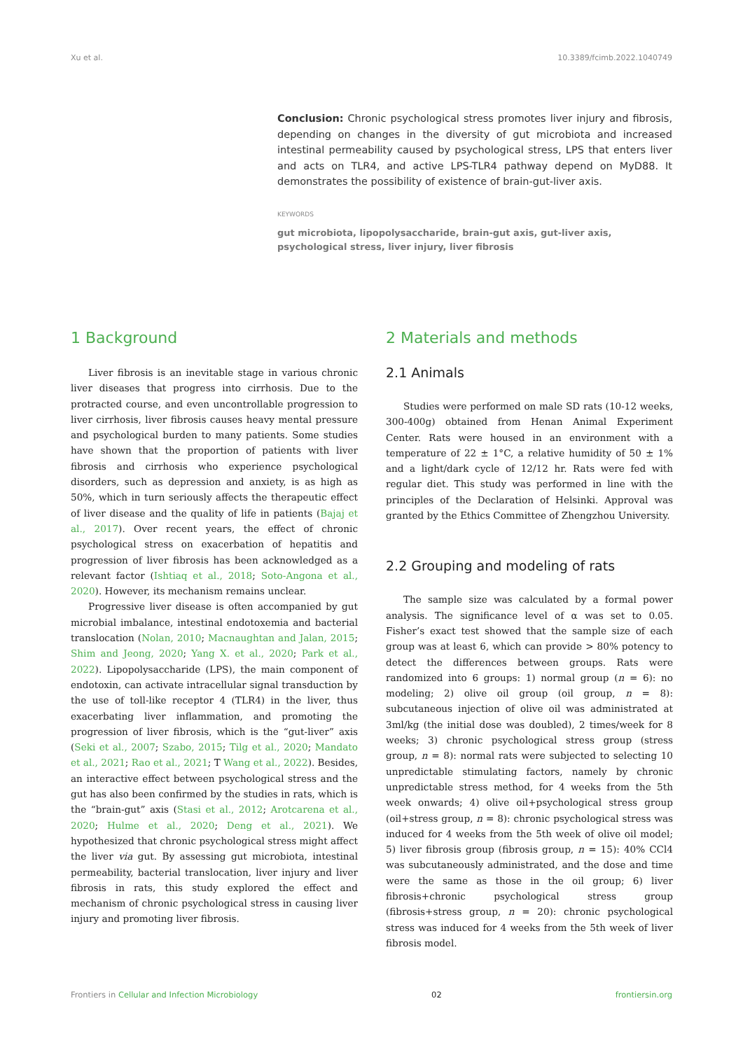Xu et al. 10.3389/fcimb.2022.1040749
Conclusion: Chronic psychological stress promotes liver injury and fibrosis, depending on changes in the diversity of gut microbiota and increased intestinal permeability caused by psychological stress, LPS that enters liver and acts on TLR4, and active LPS-TLR4 pathway depend on MyD88. It demonstrates the possibility of existence of brain-gut-liver axis.
KEYWORDS
gut microbiota, lipopolysaccharide, brain-gut axis, gut-liver axis, psychological stress, liver injury, liver fibrosis
1 Background
Liver fibrosis is an inevitable stage in various chronic liver diseases that progress into cirrhosis. Due to the protracted course, and even uncontrollable progression to liver cirrhosis, liver fibrosis causes heavy mental pressure and psychological burden to many patients. Some studies have shown that the proportion of patients with liver fibrosis and cirrhosis who experience psychological disorders, such as depression and anxiety, is as high as 50%, which in turn seriously affects the therapeutic effect of liver disease and the quality of life in patients (Bajaj et al., 2017). Over recent years, the effect of chronic psychological stress on exacerbation of hepatitis and progression of liver fibrosis has been acknowledged as a relevant factor (Ishtiaq et al., 2018; Soto-Angona et al., 2020). However, its mechanism remains unclear.
Progressive liver disease is often accompanied by gut microbial imbalance, intestinal endotoxemia and bacterial translocation (Nolan, 2010; Macnaughtan and Jalan, 2015; Shim and Jeong, 2020; Yang X. et al., 2020; Park et al., 2022). Lipopolysaccharide (LPS), the main component of endotoxin, can activate intracellular signal transduction by the use of toll-like receptor 4 (TLR4) in the liver, thus exacerbating liver inflammation, and promoting the progression of liver fibrosis, which is the “gut-liver” axis (Seki et al., 2007; Szabo, 2015; Tilg et al., 2020; Mandato et al., 2021; Rao et al., 2021; T Wang et al., 2022). Besides, an interactive effect between psychological stress and the gut has also been confirmed by the studies in rats, which is the “brain-gut” axis (Stasi et al., 2012; Arotcarena et al., 2020; Hulme et al., 2020; Deng et al., 2021). We hypothesized that chronic psychological stress might affect the liver via gut. By assessing gut microbiota, intestinal permeability, bacterial translocation, liver injury and liver fibrosis in rats, this study explored the effect and mechanism of chronic psychological stress in causing liver injury and promoting liver fibrosis.
2 Materials and methods
2.1 Animals
Studies were performed on male SD rats (10-12 weeks, 300-400g) obtained from Henan Animal Experiment Center. Rats were housed in an environment with a temperature of 22 ± 1°C, a relative humidity of 50 ± 1% and a light/dark cycle of 12/12 hr. Rats were fed with regular diet. This study was performed in line with the principles of the Declaration of Helsinki. Approval was granted by the Ethics Committee of Zhengzhou University.
2.2 Grouping and modeling of rats
The sample size was calculated by a formal power analysis. The significance level of α was set to 0.05. Fisher’s exact test showed that the sample size of each group was at least 6, which can provide > 80% potency to detect the differences between groups. Rats were randomized into 6 groups: 1) normal group (n = 6): no modeling; 2) olive oil group (oil group, n = 8): subcutaneous injection of olive oil was administrated at 3ml/kg (the initial dose was doubled), 2 times/week for 8 weeks; 3) chronic psychological stress group (stress group, n = 8): normal rats were subjected to selecting 10 unpredictable stimulating factors, namely by chronic unpredictable stress method, for 4 weeks from the 5th week onwards; 4) olive oil+psychological stress group (oil+stress group, n = 8): chronic psychological stress was induced for 4 weeks from the 5th week of olive oil model; 5) liver fibrosis group (fibrosis group, n = 15): 40% CCl4 was subcutaneously administrated, and the dose and time were the same as those in the oil group; 6) liver fibrosis+chronic psychological stress group (fibrosis+stress group, n = 20): chronic psychological stress was induced for 4 weeks from the 5th week of liver fibrosis model.
Frontiers in Cellular and Infection Microbiology 02 frontiersin.org